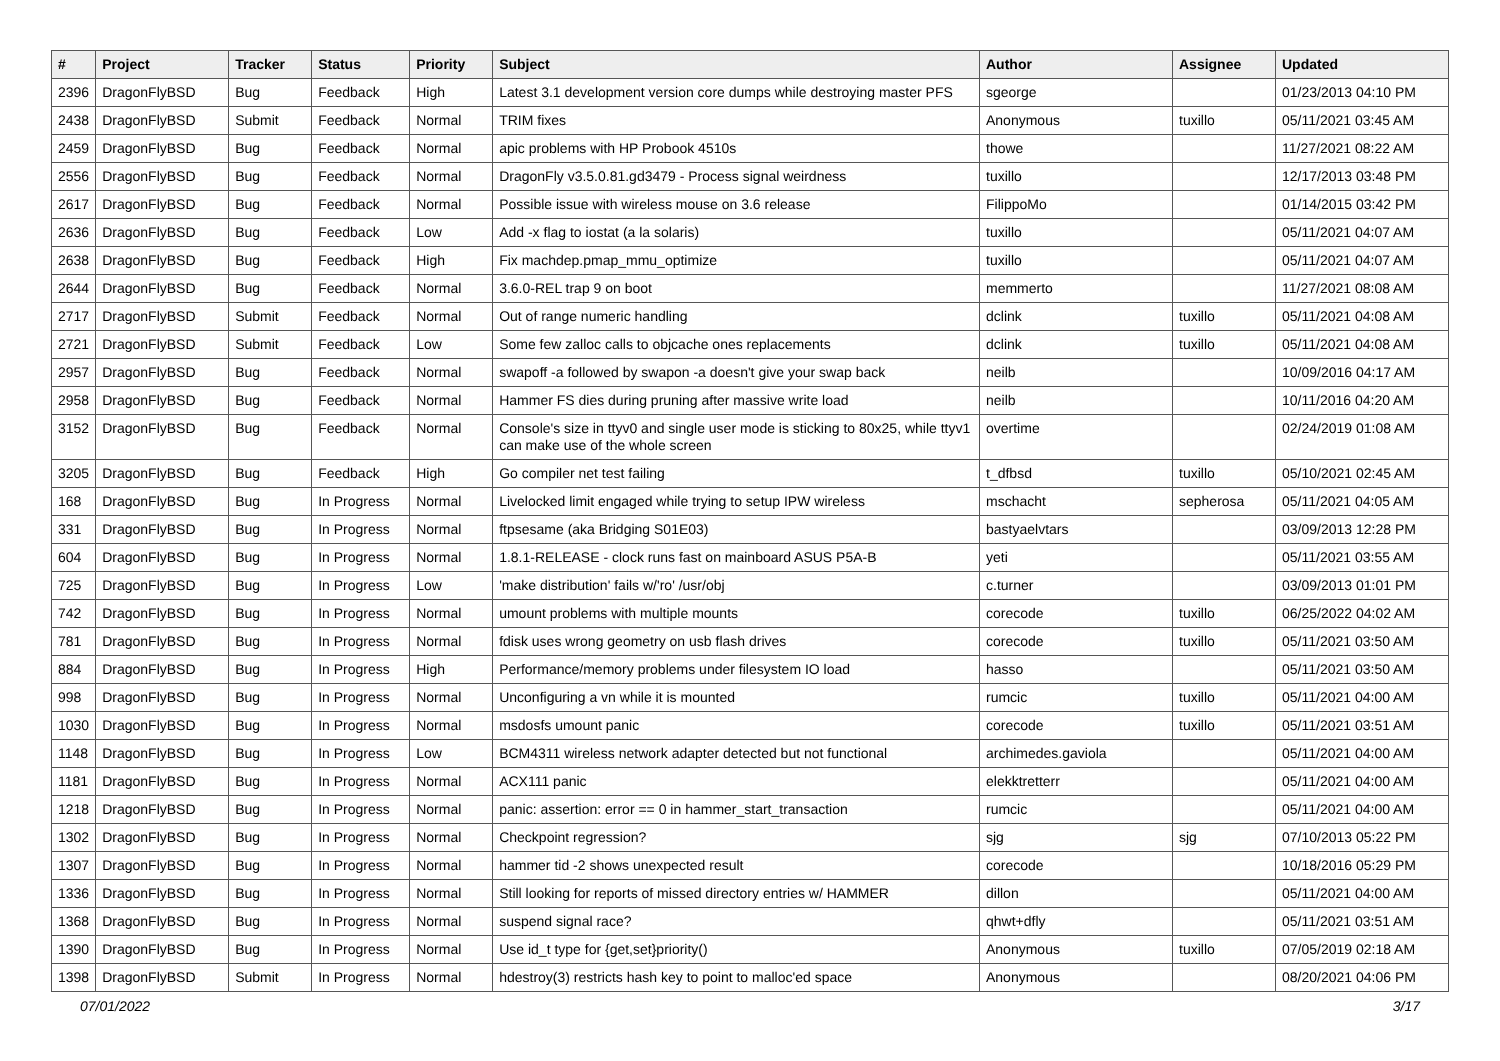| # | Project | Tracker | Status | Priority | Subject | Author | Assignee | Updated |
| --- | --- | --- | --- | --- | --- | --- | --- | --- |
| 2396 | DragonFlyBSD | Bug | Feedback | High | Latest 3.1 development version core dumps while destroying master PFS | sgeorge | | 01/23/2013 04:10 PM |
| 2438 | DragonFlyBSD | Submit | Feedback | Normal | TRIM fixes | Anonymous | tuxillo | 05/11/2021 03:45 AM |
| 2459 | DragonFlyBSD | Bug | Feedback | Normal | apic problems with HP Probook 4510s | thowe | | 11/27/2021 08:22 AM |
| 2556 | DragonFlyBSD | Bug | Feedback | Normal | DragonFly v3.5.0.81.gd3479 - Process signal weirdness | tuxillo | | 12/17/2013 03:48 PM |
| 2617 | DragonFlyBSD | Bug | Feedback | Normal | Possible issue with wireless mouse on 3.6 release | FilippoMo | | 01/14/2015 03:42 PM |
| 2636 | DragonFlyBSD | Bug | Feedback | Low | Add -x flag to iostat (a la solaris) | tuxillo | | 05/11/2021 04:07 AM |
| 2638 | DragonFlyBSD | Bug | Feedback | High | Fix machdep.pmap_mmu_optimize | tuxillo | | 05/11/2021 04:07 AM |
| 2644 | DragonFlyBSD | Bug | Feedback | Normal | 3.6.0-REL trap 9 on boot | memmerto | | 11/27/2021 08:08 AM |
| 2717 | DragonFlyBSD | Submit | Feedback | Normal | Out of range numeric handling | dclink | tuxillo | 05/11/2021 04:08 AM |
| 2721 | DragonFlyBSD | Submit | Feedback | Low | Some few zalloc calls to objcache ones replacements | dclink | tuxillo | 05/11/2021 04:08 AM |
| 2957 | DragonFlyBSD | Bug | Feedback | Normal | swapoff -a followed by swapon -a doesn't give your swap back | neilb | | 10/09/2016 04:17 AM |
| 2958 | DragonFlyBSD | Bug | Feedback | Normal | Hammer FS dies during pruning after massive write load | neilb | | 10/11/2016 04:20 AM |
| 3152 | DragonFlyBSD | Bug | Feedback | Normal | Console's size in ttyv0 and single user mode is sticking to 80x25, while ttyv1 can make use of the whole screen | overtime | | 02/24/2019 01:08 AM |
| 3205 | DragonFlyBSD | Bug | Feedback | High | Go compiler net test failing | t_dfbsd | tuxillo | 05/10/2021 02:45 AM |
| 168 | DragonFlyBSD | Bug | In Progress | Normal | Livelocked limit engaged while trying to setup IPW wireless | mschacht | sepherosa | 05/11/2021 04:05 AM |
| 331 | DragonFlyBSD | Bug | In Progress | Normal | ftpsesame (aka Bridging S01E03) | bastyaelvtars | | 03/09/2013 12:28 PM |
| 604 | DragonFlyBSD | Bug | In Progress | Normal | 1.8.1-RELEASE - clock runs fast on mainboard ASUS P5A-B | yeti | | 05/11/2021 03:55 AM |
| 725 | DragonFlyBSD | Bug | In Progress | Low | 'make distribution' fails w/'ro' /usr/obj | c.turner | | 03/09/2013 01:01 PM |
| 742 | DragonFlyBSD | Bug | In Progress | Normal | umount problems with multiple mounts | corecode | tuxillo | 06/25/2022 04:02 AM |
| 781 | DragonFlyBSD | Bug | In Progress | Normal | fdisk uses wrong geometry on usb flash drives | corecode | tuxillo | 05/11/2021 03:50 AM |
| 884 | DragonFlyBSD | Bug | In Progress | High | Performance/memory problems under filesystem IO load | hasso | | 05/11/2021 03:50 AM |
| 998 | DragonFlyBSD | Bug | In Progress | Normal | Unconfiguring a vn while it is mounted | rumcic | tuxillo | 05/11/2021 04:00 AM |
| 1030 | DragonFlyBSD | Bug | In Progress | Normal | msdosfs umount panic | corecode | tuxillo | 05/11/2021 03:51 AM |
| 1148 | DragonFlyBSD | Bug | In Progress | Low | BCM4311 wireless network adapter detected but not functional | archimedes.gaviola | | 05/11/2021 04:00 AM |
| 1181 | DragonFlyBSD | Bug | In Progress | Normal | ACX111 panic | elekktretterr | | 05/11/2021 04:00 AM |
| 1218 | DragonFlyBSD | Bug | In Progress | Normal | panic: assertion: error == 0 in hammer_start_transaction | rumcic | | 05/11/2021 04:00 AM |
| 1302 | DragonFlyBSD | Bug | In Progress | Normal | Checkpoint regression? | sjg | sjg | 07/10/2013 05:22 PM |
| 1307 | DragonFlyBSD | Bug | In Progress | Normal | hammer tid -2 shows unexpected result | corecode | | 10/18/2016 05:29 PM |
| 1336 | DragonFlyBSD | Bug | In Progress | Normal | Still looking for reports of missed directory entries w/ HAMMER | dillon | | 05/11/2021 04:00 AM |
| 1368 | DragonFlyBSD | Bug | In Progress | Normal | suspend signal race? | qhwt+dfly | | 05/11/2021 03:51 AM |
| 1390 | DragonFlyBSD | Bug | In Progress | Normal | Use id_t type for {get,set}priority() | Anonymous | tuxillo | 07/05/2019 02:18 AM |
| 1398 | DragonFlyBSD | Submit | In Progress | Normal | hdestroy(3) restricts hash key to point to malloc'ed space | Anonymous | | 08/20/2021 04:06 PM |
07/01/2022 3/17